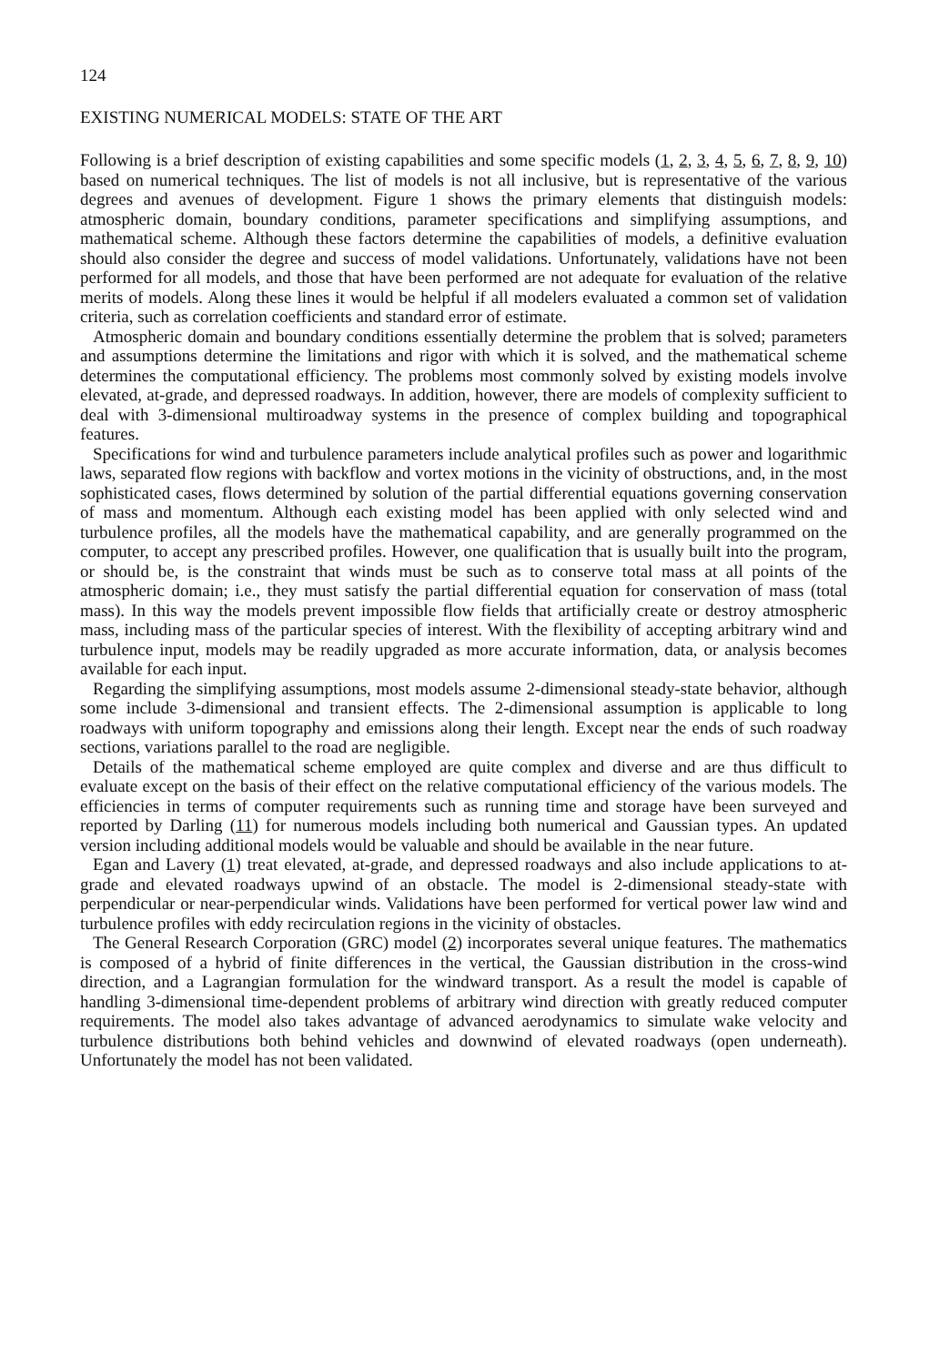124
EXISTING NUMERICAL MODELS: STATE OF THE ART
Following is a brief description of existing capabilities and some specific models (1, 2, 3, 4, 5, 6, 7, 8, 9, 10) based on numerical techniques. The list of models is not all inclusive, but is representative of the various degrees and avenues of development. Figure 1 shows the primary elements that distinguish models: atmospheric domain, boundary conditions, parameter specifications and simplifying assumptions, and mathematical scheme. Although these factors determine the capabilities of models, a definitive evaluation should also consider the degree and success of model validations. Unfortunately, validations have not been performed for all models, and those that have been performed are not adequate for evaluation of the relative merits of models. Along these lines it would be helpful if all modelers evaluated a common set of validation criteria, such as correlation coefficients and standard error of estimate.
Atmospheric domain and boundary conditions essentially determine the problem that is solved; parameters and assumptions determine the limitations and rigor with which it is solved, and the mathematical scheme determines the computational efficiency. The problems most commonly solved by existing models involve elevated, at-grade, and depressed roadways. In addition, however, there are models of complexity sufficient to deal with 3-dimensional multiroadway systems in the presence of complex building and topographical features.
Specifications for wind and turbulence parameters include analytical profiles such as power and logarithmic laws, separated flow regions with backflow and vortex motions in the vicinity of obstructions, and, in the most sophisticated cases, flows determined by solution of the partial differential equations governing conservation of mass and momentum. Although each existing model has been applied with only selected wind and turbulence profiles, all the models have the mathematical capability, and are generally programmed on the computer, to accept any prescribed profiles. However, one qualification that is usually built into the program, or should be, is the constraint that winds must be such as to conserve total mass at all points of the atmospheric domain; i.e., they must satisfy the partial differential equation for conservation of mass (total mass). In this way the models prevent impossible flow fields that artificially create or destroy atmospheric mass, including mass of the particular species of interest. With the flexibility of accepting arbitrary wind and turbulence input, models may be readily upgraded as more accurate information, data, or analysis becomes available for each input.
Regarding the simplifying assumptions, most models assume 2-dimensional steady-state behavior, although some include 3-dimensional and transient effects. The 2-dimensional assumption is applicable to long roadways with uniform topography and emissions along their length. Except near the ends of such roadway sections, variations parallel to the road are negligible.
Details of the mathematical scheme employed are quite complex and diverse and are thus difficult to evaluate except on the basis of their effect on the relative computational efficiency of the various models. The efficiencies in terms of computer requirements such as running time and storage have been surveyed and reported by Darling (11) for numerous models including both numerical and Gaussian types. An updated version including additional models would be valuable and should be available in the near future.
Egan and Lavery (1) treat elevated, at-grade, and depressed roadways and also include applications to at-grade and elevated roadways upwind of an obstacle. The model is 2-dimensional steady-state with perpendicular or near-perpendicular winds. Validations have been performed for vertical power law wind and turbulence profiles with eddy recirculation regions in the vicinity of obstacles.
The General Research Corporation (GRC) model (2) incorporates several unique features. The mathematics is composed of a hybrid of finite differences in the vertical, the Gaussian distribution in the cross-wind direction, and a Lagrangian formulation for the windward transport. As a result the model is capable of handling 3-dimensional time-dependent problems of arbitrary wind direction with greatly reduced computer requirements. The model also takes advantage of advanced aerodynamics to simulate wake velocity and turbulence distributions both behind vehicles and downwind of elevated roadways (open underneath). Unfortunately the model has not been validated.